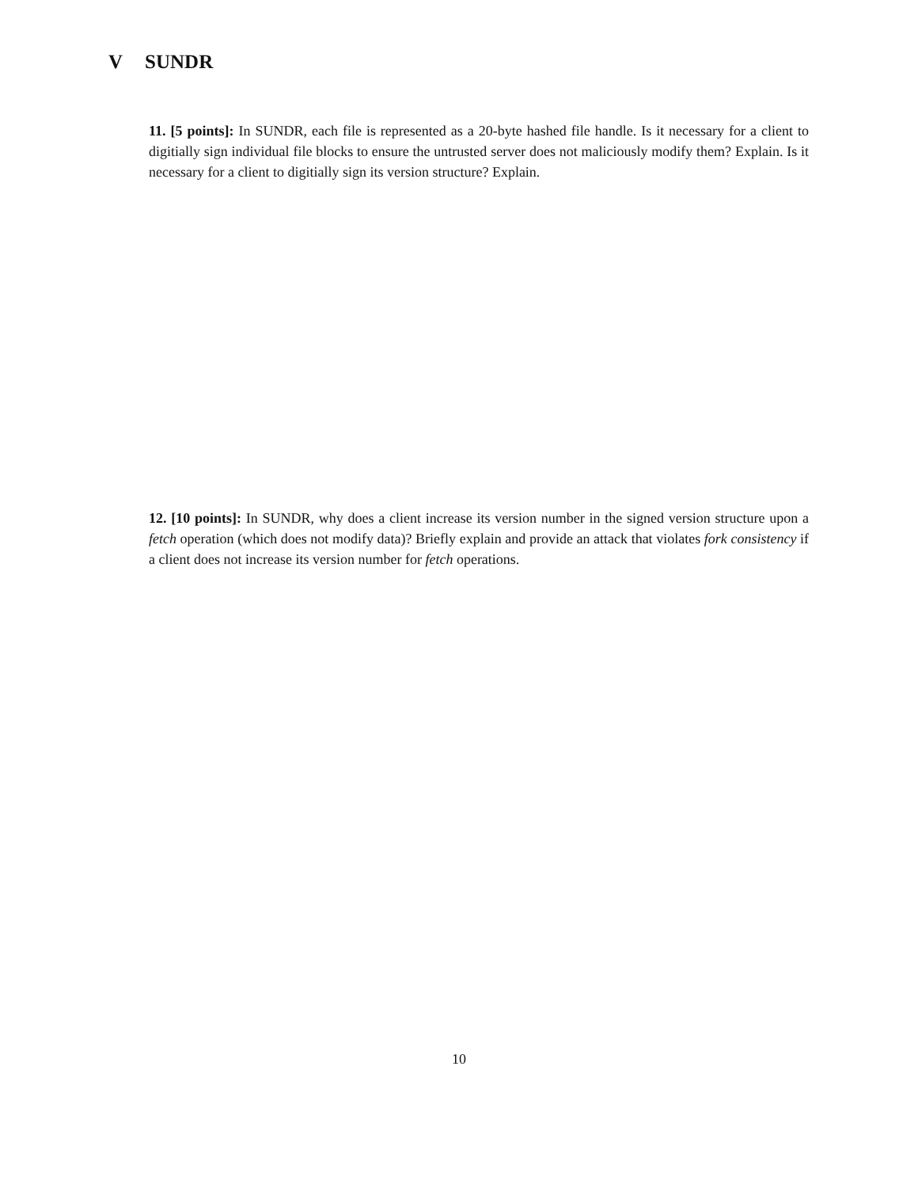V SUNDR
11. [5 points]: In SUNDR, each file is represented as a 20-byte hashed file handle. Is it necessary for a client to digitially sign individual file blocks to ensure the untrusted server does not maliciously modify them? Explain. Is it necessary for a client to digitially sign its version structure? Explain.
12. [10 points]: In SUNDR, why does a client increase its version number in the signed version structure upon a fetch operation (which does not modify data)? Briefly explain and provide an attack that violates fork consistency if a client does not increase its version number for fetch operations.
10